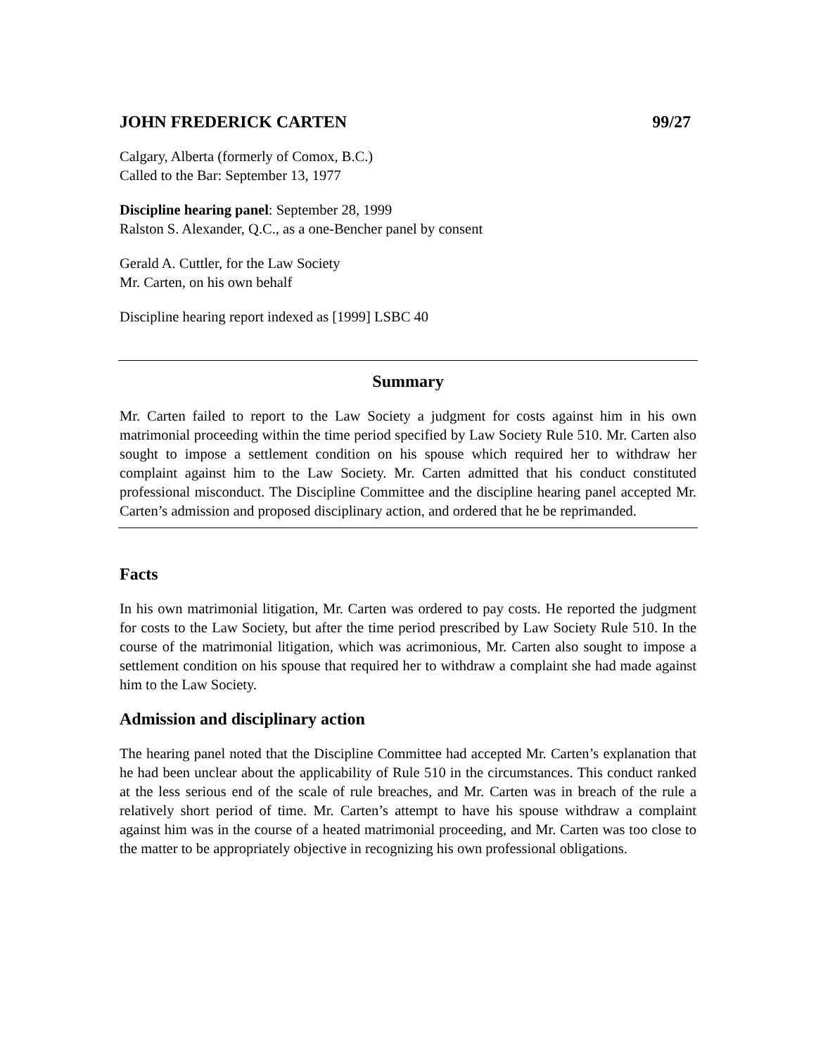JOHN FREDERICK CARTEN 99/27
Calgary, Alberta (formerly of Comox, B.C.)
Called to the Bar: September 13, 1977
Discipline hearing panel: September 28, 1999
Ralston S. Alexander, Q.C., as a one-Bencher panel by consent
Gerald A. Cuttler, for the Law Society
Mr. Carten, on his own behalf
Discipline hearing report indexed as [1999] LSBC 40
Summary
Mr. Carten failed to report to the Law Society a judgment for costs against him in his own matrimonial proceeding within the time period specified by Law Society Rule 510. Mr. Carten also sought to impose a settlement condition on his spouse which required her to withdraw her complaint against him to the Law Society. Mr. Carten admitted that his conduct constituted professional misconduct. The Discipline Committee and the discipline hearing panel accepted Mr. Carten’s admission and proposed disciplinary action, and ordered that he be reprimanded.
Facts
In his own matrimonial litigation, Mr. Carten was ordered to pay costs. He reported the judgment for costs to the Law Society, but after the time period prescribed by Law Society Rule 510. In the course of the matrimonial litigation, which was acrimonious, Mr. Carten also sought to impose a settlement condition on his spouse that required her to withdraw a complaint she had made against him to the Law Society.
Admission and disciplinary action
The hearing panel noted that the Discipline Committee had accepted Mr. Carten’s explanation that he had been unclear about the applicability of Rule 510 in the circumstances. This conduct ranked at the less serious end of the scale of rule breaches, and Mr. Carten was in breach of the rule a relatively short period of time. Mr. Carten’s attempt to have his spouse withdraw a complaint against him was in the course of a heated matrimonial proceeding, and Mr. Carten was too close to the matter to be appropriately objective in recognizing his own professional obligations.